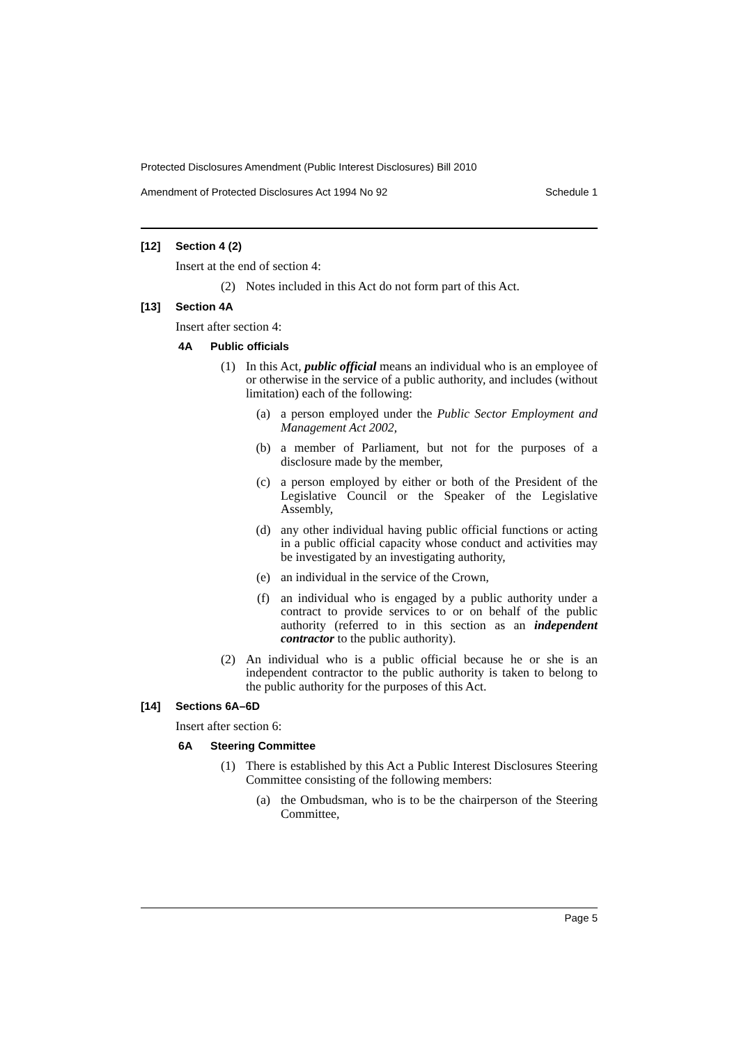Protected Disclosures Amendment (Public Interest Disclosures) Bill 2010
Amendment of Protected Disclosures Act 1994 No 92 Schedule 1
[12] Section 4 (2)
Insert at the end of section 4:
(2) Notes included in this Act do not form part of this Act.
[13] Section 4A
Insert after section 4:
4A Public officials
(1) In this Act, public official means an individual who is an employee of or otherwise in the service of a public authority, and includes (without limitation) each of the following:
(a) a person employed under the Public Sector Employment and Management Act 2002,
(b) a member of Parliament, but not for the purposes of a disclosure made by the member,
(c) a person employed by either or both of the President of the Legislative Council or the Speaker of the Legislative Assembly,
(d) any other individual having public official functions or acting in a public official capacity whose conduct and activities may be investigated by an investigating authority,
(e) an individual in the service of the Crown,
(f) an individual who is engaged by a public authority under a contract to provide services to or on behalf of the public authority (referred to in this section as an independent contractor to the public authority).
(2) An individual who is a public official because he or she is an independent contractor to the public authority is taken to belong to the public authority for the purposes of this Act.
[14] Sections 6A–6D
Insert after section 6:
6A Steering Committee
(1) There is established by this Act a Public Interest Disclosures Steering Committee consisting of the following members:
(a) the Ombudsman, who is to be the chairperson of the Steering Committee,
Page 5